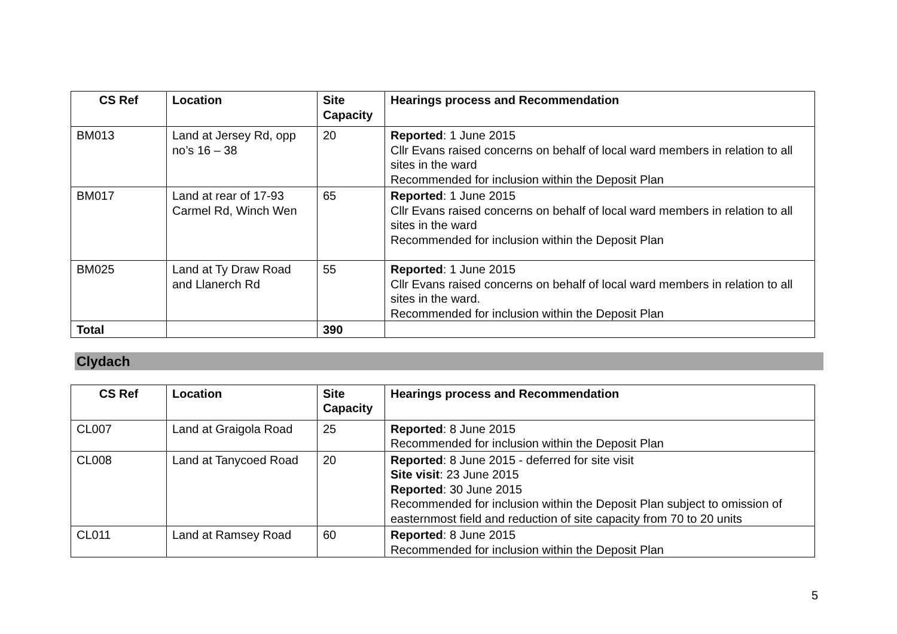| CS Ref | Location | Site Capacity | Hearings process and Recommendation |
| --- | --- | --- | --- |
| BM013 | Land at Jersey Rd, opp no’s 16 – 38 | 20 | Reported : 1 June 2015 Cllr Evans raised concerns on behalf of local ward members in relation to all sites in the ward Recommended for inclusion within the Deposit Plan |
| BM017 | Land at rear of 17-93 Carmel Rd, Winch Wen | 65 | Reported : 1 June 2015 Cllr Evans raised concerns on behalf of local ward members in relation to all sites in the ward Recommended for inclusion within the Deposit Plan |
| BM025 | Land at Ty Draw Road and Llanerch Rd | 55 | Reported : 1 June 2015 Cllr Evans raised concerns on behalf of local ward members in relation to all sites in the ward. Recommended for inclusion within the Deposit Plan |
| Total | | 390 | |
Clydach
| CS Ref | Location | Site Capacity | Hearings process and Recommendation |
| --- | --- | --- | --- |
| CL007 | Land at Graigola Road | 25 | Reported : 8 June 2015 Recommended for inclusion within the Deposit Plan |
| CL008 | Land at Tanycoed Road | 20 | Reported : 8 June 2015 - deferred for site visit Site visit : 23 June 2015 Reported : 30 June 2015 Recommended for inclusion within the Deposit Plan subject to omission of easternmost field and reduction of site capacity from 70 to 20 units |
| CL011 | Land at Ramsey Road | 60 | Reported : 8 June 2015 Recommended for inclusion within the Deposit Plan |
5